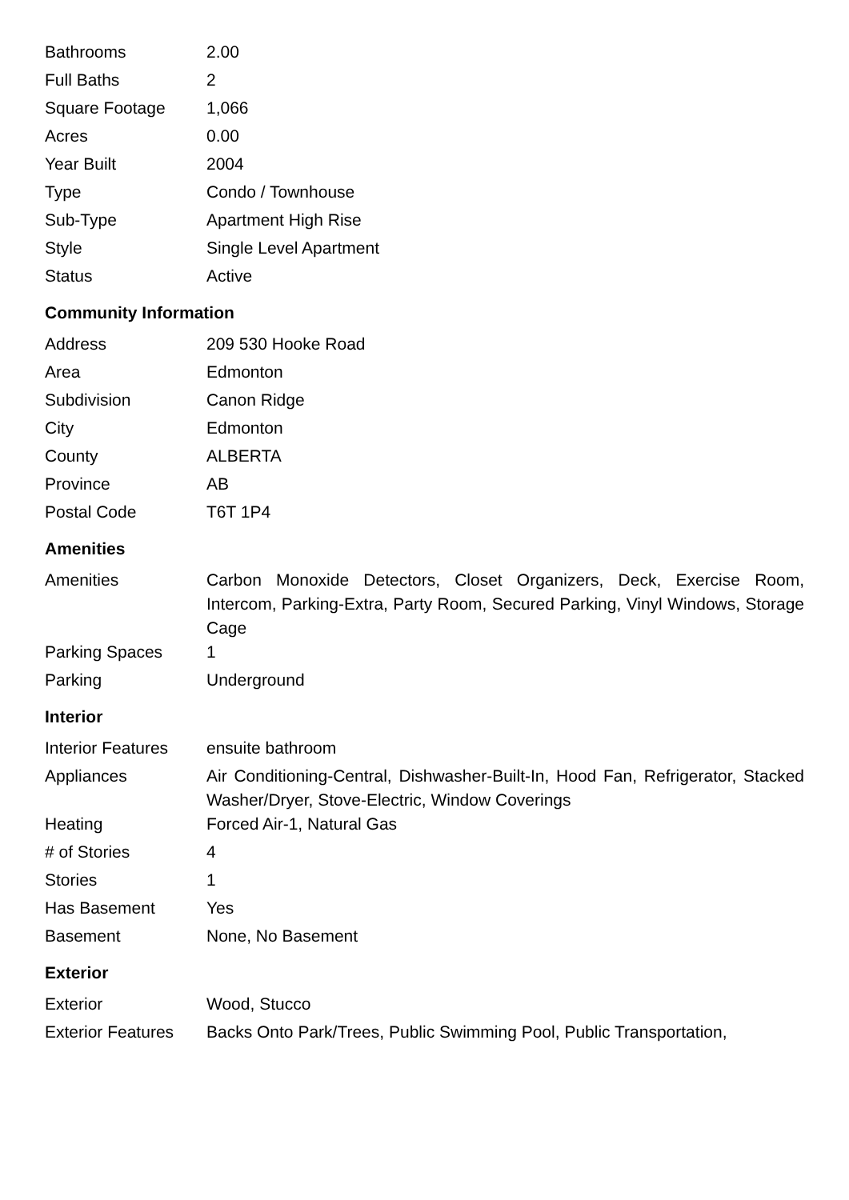| Bathrooms | 2.00 |
| Full Baths | 2 |
| Square Footage | 1,066 |
| Acres | 0.00 |
| Year Built | 2004 |
| Type | Condo / Townhouse |
| Sub-Type | Apartment High Rise |
| Style | Single Level Apartment |
| Status | Active |
Community Information
| Address | 209 530 Hooke Road |
| Area | Edmonton |
| Subdivision | Canon Ridge |
| City | Edmonton |
| County | ALBERTA |
| Province | AB |
| Postal Code | T6T 1P4 |
Amenities
| Amenities | Carbon Monoxide Detectors, Closet Organizers, Deck, Exercise Room, Intercom, Parking-Extra, Party Room, Secured Parking, Vinyl Windows, Storage Cage |
| Parking Spaces | 1 |
| Parking | Underground |
Interior
| Interior Features | ensuite bathroom |
| Appliances | Air Conditioning-Central, Dishwasher-Built-In, Hood Fan, Refrigerator, Stacked Washer/Dryer, Stove-Electric, Window Coverings |
| Heating | Forced Air-1, Natural Gas |
| # of Stories | 4 |
| Stories | 1 |
| Has Basement | Yes |
| Basement | None, No Basement |
Exterior
| Exterior | Wood, Stucco |
| Exterior Features | Backs Onto Park/Trees, Public Swimming Pool, Public Transportation, |